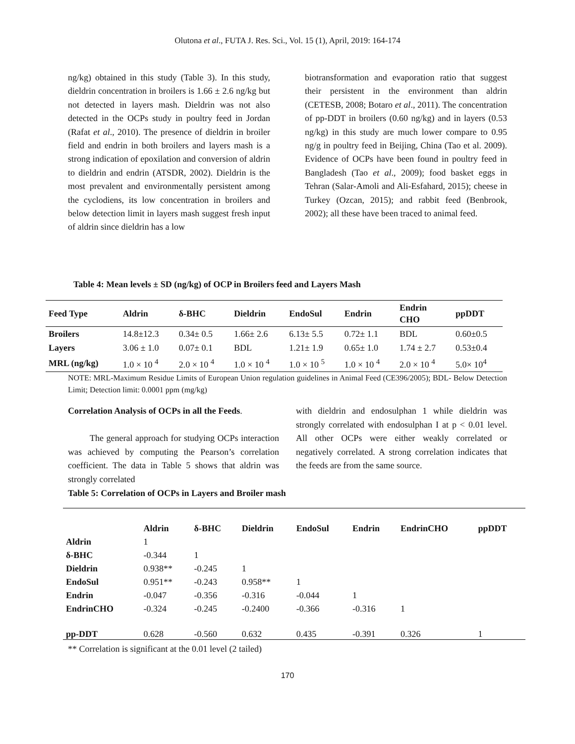Olutona et al., FUTA J. Res. Sci., Vol. 15 (1), April, 2019: 164-174
ng/kg) obtained in this study (Table 3). In this study, dieldrin concentration in broilers is 1.66 ± 2.6 ng/kg but not detected in layers mash. Dieldrin was not also detected in the OCPs study in poultry feed in Jordan (Rafat et al., 2010). The presence of dieldrin in broiler field and endrin in both broilers and layers mash is a strong indication of epoxilation and conversion of aldrin to dieldrin and endrin (ATSDR, 2002). Dieldrin is the most prevalent and environmentally persistent among the cyclodiens, its low concentration in broilers and below detection limit in layers mash suggest fresh input of aldrin since dieldrin has a low
biotransformation and evaporation ratio that suggest their persistent in the environment than aldrin (CETESB, 2008; Botaro et al., 2011). The concentration of pp-DDT in broilers (0.60 ng/kg) and in layers (0.53 ng/kg) in this study are much lower compare to 0.95 ng/g in poultry feed in Beijing, China (Tao et al. 2009). Evidence of OCPs have been found in poultry feed in Bangladesh (Tao et al., 2009); food basket eggs in Tehran (Salar-Amoli and Ali-Esfahard, 2015); cheese in Turkey (Ozcan, 2015); and rabbit feed (Benbrook, 2002); all these have been traced to animal feed.
Table 4: Mean levels ± SD (ng/kg) of OCP in Broilers feed and Layers Mash
| Feed Type | Aldrin | δ-BHC | Dieldrin | EndoSul | Endrin | Endrin CHO | ppDDT |
| --- | --- | --- | --- | --- | --- | --- | --- |
| Broilers | 14.8±12.3 | 0.34± 0.5 | 1.66± 2.6 | 6.13± 5.5 | 0.72± 1.1 | BDL | 0.60±0.5 |
| Layers | 3.06 ± 1.0 | 0.07± 0.1 | BDL | 1.21± 1.9 | 0.65± 1.0 | 1.74 ± 2.7 | 0.53±0.4 |
| MRL (ng/kg) | 1.0 × 10 <sup>4</sup> | 2.0 × 10 <sup>4</sup> | 1.0 × 10 <sup>4</sup> | 1.0 × 10 <sup>5</sup> | 1.0 × 10 <sup>4</sup> | 2.0 × 10 <sup>4</sup> | 5.0× 10<sup>4</sup> |
NOTE: MRL-Maximum Residue Limits of European Union regulation guidelines in Animal Feed (CE396/2005); BDL- Below Detection Limit; Detection limit: 0.0001 ppm (mg/kg)
Correlation Analysis of OCPs in all the Feeds.
The general approach for studying OCPs interaction was achieved by computing the Pearson’s correlation coefficient. The data in Table 5 shows that aldrin was strongly correlated
with dieldrin and endosulphan 1 while dieldrin was strongly correlated with endosulphan I at p < 0.01 level. All other OCPs were either weakly correlated or negatively correlated. A strong correlation indicates that the feeds are from the same source.
Table 5: Correlation of OCPs in Layers and Broiler mash
| | Aldrin | δ-BHC | Dieldrin | EndoSul | Endrin | EndrinCHO | ppDDT |
| --- | --- | --- | --- | --- | --- | --- | --- |
| Aldrin | 1 | | | | | | |
| δ-BHC | -0.344 | 1 | | | | | |
| Dieldrin | 0.938** | -0.245 | 1 | | | | |
| EndoSul | 0.951** | -0.243 | 0.958** | 1 | | | |
| Endrin | -0.047 | -0.356 | -0.316 | -0.044 | 1 | | |
| EndrinCHO | -0.324 | -0.245 | -0.2400 | -0.366 | -0.316 | 1 | |
| pp-DDT | 0.628 | -0.560 | 0.632 | 0.435 | -0.391 | 0.326 | 1 |
** Correlation is significant at the 0.01 level (2 tailed)
170